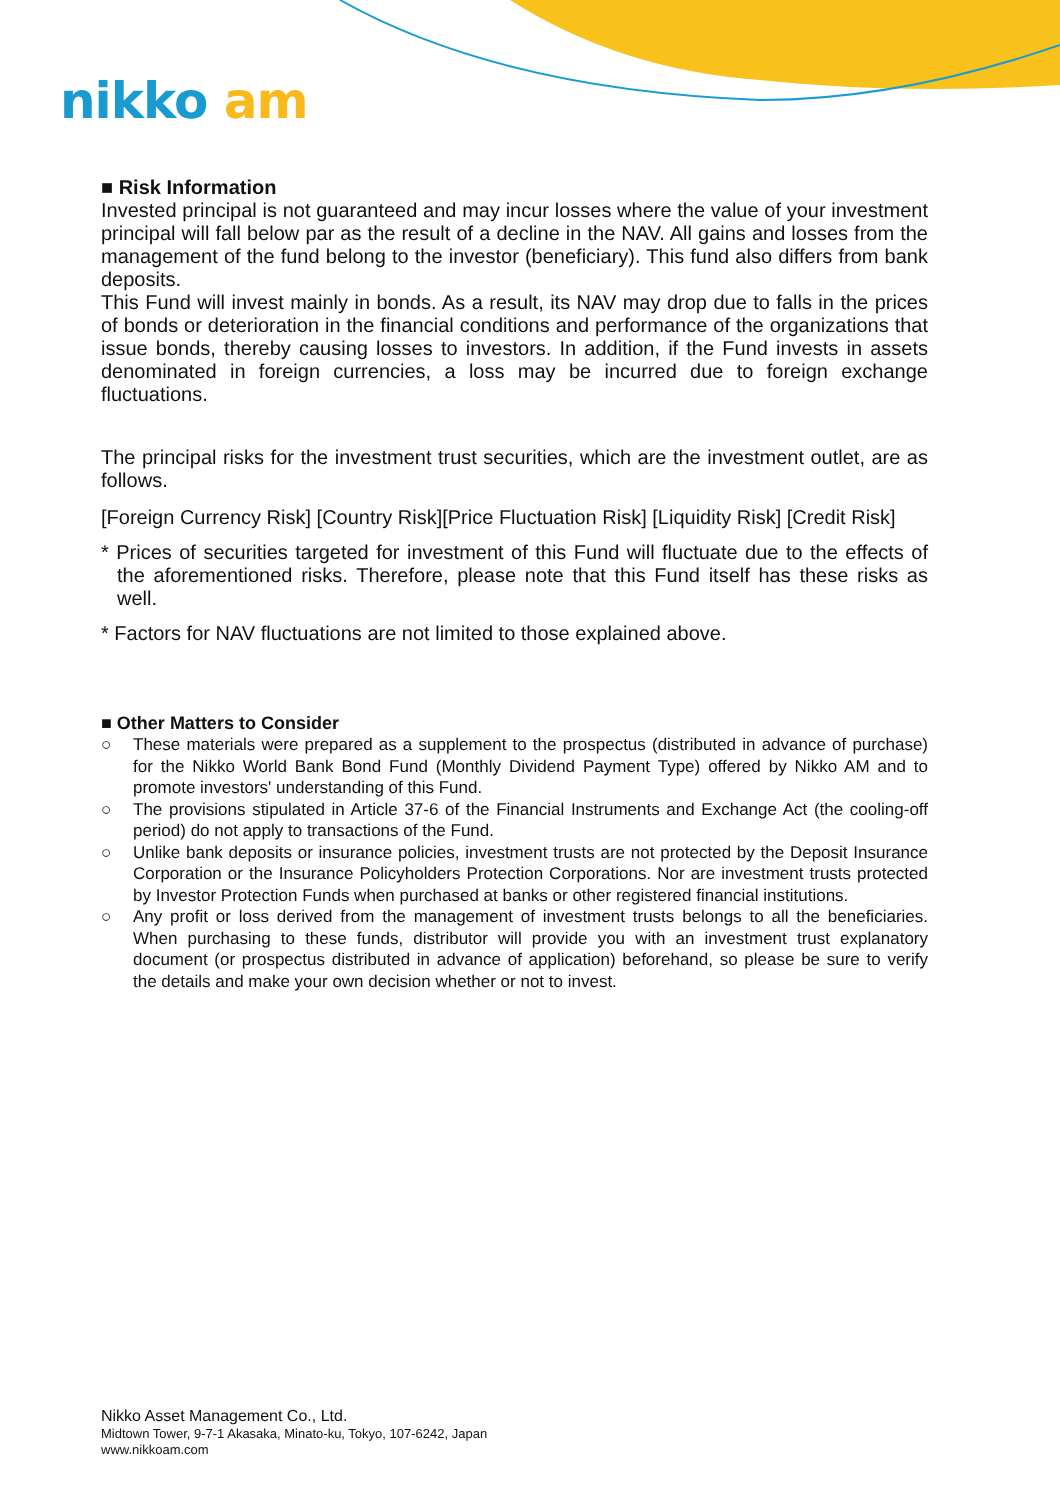nikko am
■ Risk Information
Invested principal is not guaranteed and may incur losses where the value of your investment principal will fall below par as the result of a decline in the NAV. All gains and losses from the management of the fund belong to the investor (beneficiary). This fund also differs from bank deposits.
This Fund will invest mainly in bonds. As a result, its NAV may drop due to falls in the prices of bonds or deterioration in the financial conditions and performance of the organizations that issue bonds, thereby causing losses to investors. In addition, if the Fund invests in assets denominated in foreign currencies, a loss may be incurred due to foreign exchange fluctuations.
The principal risks for the investment trust securities, which are the investment outlet, are as follows.
[Foreign Currency Risk] [Country Risk][Price Fluctuation Risk] [Liquidity Risk] [Credit Risk]
* Prices of securities targeted for investment of this Fund will fluctuate due to the effects of the aforementioned risks. Therefore, please note that this Fund itself has these risks as well.
* Factors for NAV fluctuations are not limited to those explained above.
■ Other Matters to Consider
○ These materials were prepared as a supplement to the prospectus (distributed in advance of purchase) for the Nikko World Bank Bond Fund (Monthly Dividend Payment Type) offered by Nikko AM and to promote investors' understanding of this Fund.
○ The provisions stipulated in Article 37-6 of the Financial Instruments and Exchange Act (the cooling-off period) do not apply to transactions of the Fund.
○ Unlike bank deposits or insurance policies, investment trusts are not protected by the Deposit Insurance Corporation or the Insurance Policyholders Protection Corporations. Nor are investment trusts protected by Investor Protection Funds when purchased at banks or other registered financial institutions.
○ Any profit or loss derived from the management of investment trusts belongs to all the beneficiaries. When purchasing to these funds, distributor will provide you with an investment trust explanatory document (or prospectus distributed in advance of application) beforehand, so please be sure to verify the details and make your own decision whether or not to invest.
Nikko Asset Management Co., Ltd.
Midtown Tower, 9-7-1 Akasaka, Minato-ku, Tokyo, 107-6242, Japan
www.nikkoam.com